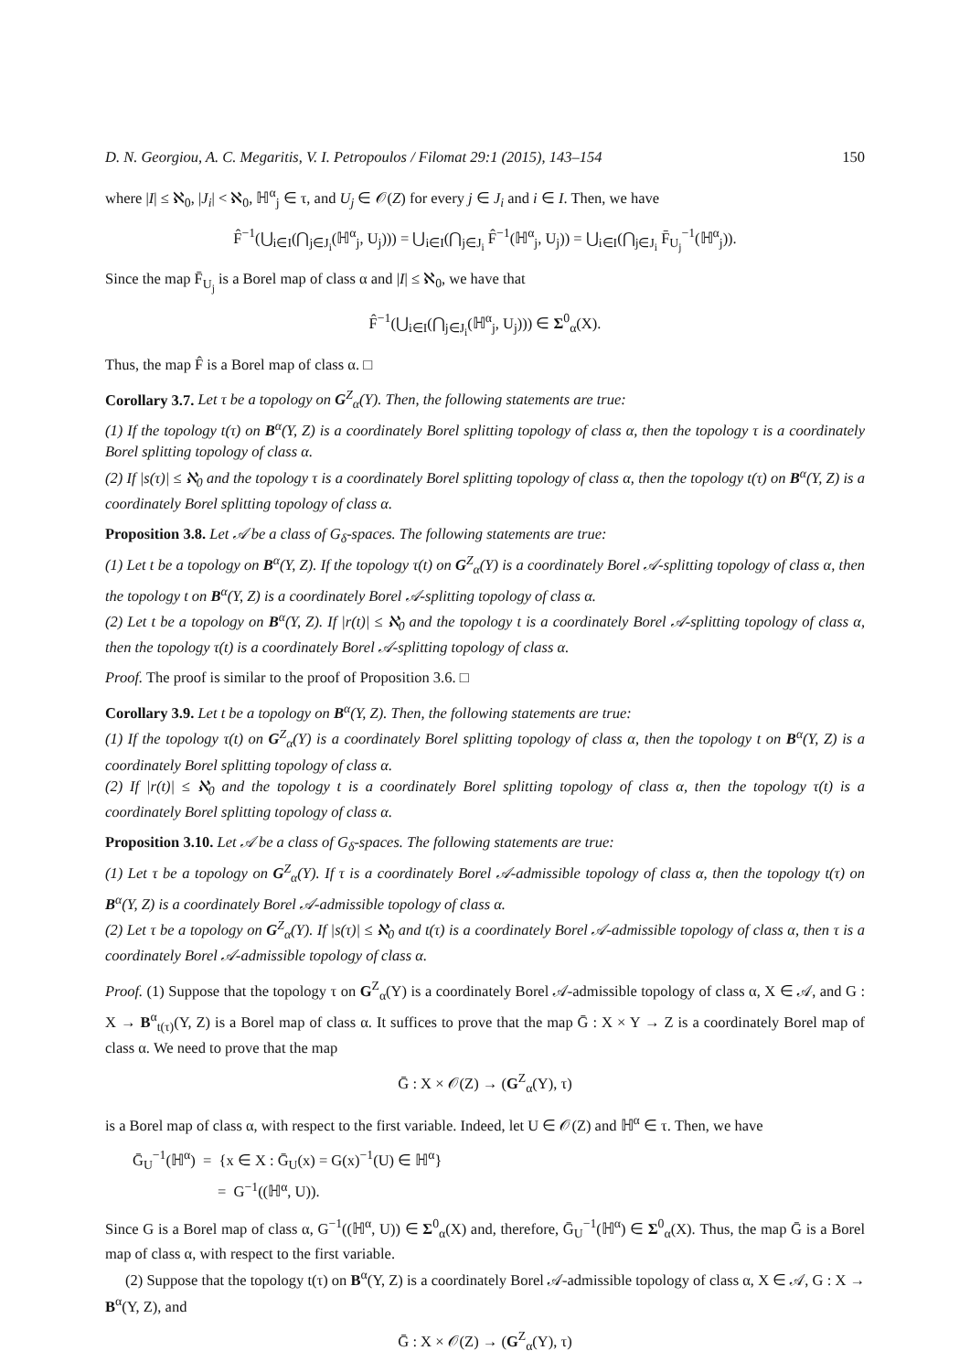D. N. Georgiou, A. C. Megaritis, V. I. Petropoulos / Filomat 29:1 (2015), 143–154 150
where |I| ≤ ℵ<sub>0</sub>, |J<sub>i</sub>| < ℵ<sub>0</sub>, ℍ<sup>α</sup><sub>j</sub> ∈ τ, and U<sub>j</sub> ∈ 𝒪(Z) for every j ∈ J<sub>i</sub> and i ∈ I. Then, we have
F̂<sup>−1</sup>(⋃<sub>i∈I</sub>(⋂<sub>j∈J<sub>i</sub></sub>(ℍ<sup>α</sup><sub>j</sub>, U<sub>j</sub>))) = ⋃<sub>i∈I</sub>(⋂<sub>j∈J<sub>i</sub></sub> F̂<sup>−1</sup>(ℍ<sup>α</sup><sub>j</sub>, U<sub>j</sub>)) = ⋃<sub>i∈I</sub>(⋂<sub>j∈J<sub>i</sub></sub> F̄<sub>U<sub>j</sub></sub><sup>−1</sup>(ℍ<sup>α</sup><sub>j</sub>)).
Since the map F̄<sub>U<sub>j</sub></sub> is a Borel map of class α and |I| ≤ ℵ<sub>0</sub>, we have that
F̂<sup>−1</sup>(⋃<sub>i∈I</sub>(⋂<sub>j∈J<sub>i</sub></sub>(ℍ<sup>α</sup><sub>j</sub>, U<sub>j</sub>))) ∈ Σ<sup>0</sup><sub>α</sub>(X).
Thus, the map F̂ is a Borel map of class α. □
Corollary 3.7. Let τ be a topology on G<sup>Z</sup><sub>α</sub>(Y). Then, the following statements are true:
(1) If the topology t(τ) on B<sup>α</sup>(Y, Z) is a coordinately Borel splitting topology of class α, then the topology τ is a coordinately Borel splitting topology of class α.
(2) If |s(τ)| ≤ ℵ<sub>0</sub> and the topology τ is a coordinately Borel splitting topology of class α, then the topology t(τ) on B<sup>α</sup>(Y, Z) is a coordinately Borel splitting topology of class α.
Proposition 3.8. Let 𝒜 be a class of G<sub>δ</sub>-spaces. The following statements are true:
(1) Let t be a topology on B<sup>α</sup>(Y, Z). If the topology τ(t) on G<sup>Z</sup><sub>α</sub>(Y) is a coordinately Borel 𝒜-splitting topology of class α, then the topology t on B<sup>α</sup>(Y, Z) is a coordinately Borel 𝒜-splitting topology of class α.
(2) Let t be a topology on B<sup>α</sup>(Y, Z). If |r(t)| ≤ ℵ<sub>0</sub> and the topology t is a coordinately Borel 𝒜-splitting topology of class α, then the topology τ(t) is a coordinately Borel 𝒜-splitting topology of class α.
Proof. The proof is similar to the proof of Proposition 3.6. □
Corollary 3.9. Let t be a topology on B<sup>α</sup>(Y, Z). Then, the following statements are true:
(1) If the topology τ(t) on G<sup>Z</sup><sub>α</sub>(Y) is a coordinately Borel splitting topology of class α, then the topology t on B<sup>α</sup>(Y, Z) is a coordinately Borel splitting topology of class α.
(2) If |r(t)| ≤ ℵ<sub>0</sub> and the topology t is a coordinately Borel splitting topology of class α, then the topology τ(t) is a coordinately Borel splitting topology of class α.
Proposition 3.10. Let 𝒜 be a class of G<sub>δ</sub>-spaces. The following statements are true:
(1) Let τ be a topology on G<sup>Z</sup><sub>α</sub>(Y). If τ is a coordinately Borel 𝒜-admissible topology of class α, then the topology t(τ) on B<sup>α</sup>(Y, Z) is a coordinately Borel 𝒜-admissible topology of class α.
(2) Let τ be a topology on G<sup>Z</sup><sub>α</sub>(Y). If |s(τ)| ≤ ℵ<sub>0</sub> and t(τ) is a coordinately Borel 𝒜-admissible topology of class α, then τ is a coordinately Borel 𝒜-admissible topology of class α.
Proof. (1) Suppose that the topology τ on G<sup>Z</sup><sub>α</sub>(Y) is a coordinately Borel 𝒜-admissible topology of class α, X ∈ 𝒜, and G : X → B<sup>α</sup><sub>t(τ)</sub>(Y, Z) is a Borel map of class α. It suffices to prove that the map Ḡ : X × Y → Z is a coordinately Borel map of class α. We need to prove that the map
Ḡ : X × 𝒪(Z) → (G<sup>Z</sup><sub>α</sub>(Y), τ)
is a Borel map of class α, with respect to the first variable. Indeed, let U ∈ 𝒪(Z) and ℍ<sup>α</sup> ∈ τ. Then, we have
Ḡ<sub>U</sub><sup>−1</sup>(ℍ<sup>α</sup>) = {x ∈ X : Ḡ<sub>U</sub>(x) = G(x)<sup>−1</sup>(U) ∈ ℍ<sup>α</sup>}
= G<sup>−1</sup>((ℍ<sup>α</sup>, U)).
Since G is a Borel map of class α, G<sup>−1</sup>((ℍ<sup>α</sup>, U)) ∈ Σ<sup>0</sup><sub>α</sub>(X) and, therefore, Ḡ<sub>U</sub><sup>−1</sup>(ℍ<sup>α</sup>) ∈ Σ<sup>0</sup><sub>α</sub>(X). Thus, the map Ḡ is a Borel map of class α, with respect to the first variable.
(2) Suppose that the topology t(τ) on B<sup>α</sup>(Y, Z) is a coordinately Borel 𝒜-admissible topology of class α, X ∈ 𝒜, G : X → B<sup>α</sup>(Y, Z), and
Ḡ : X × 𝒪(Z) → (G<sup>Z</sup><sub>α</sub>(Y), τ)